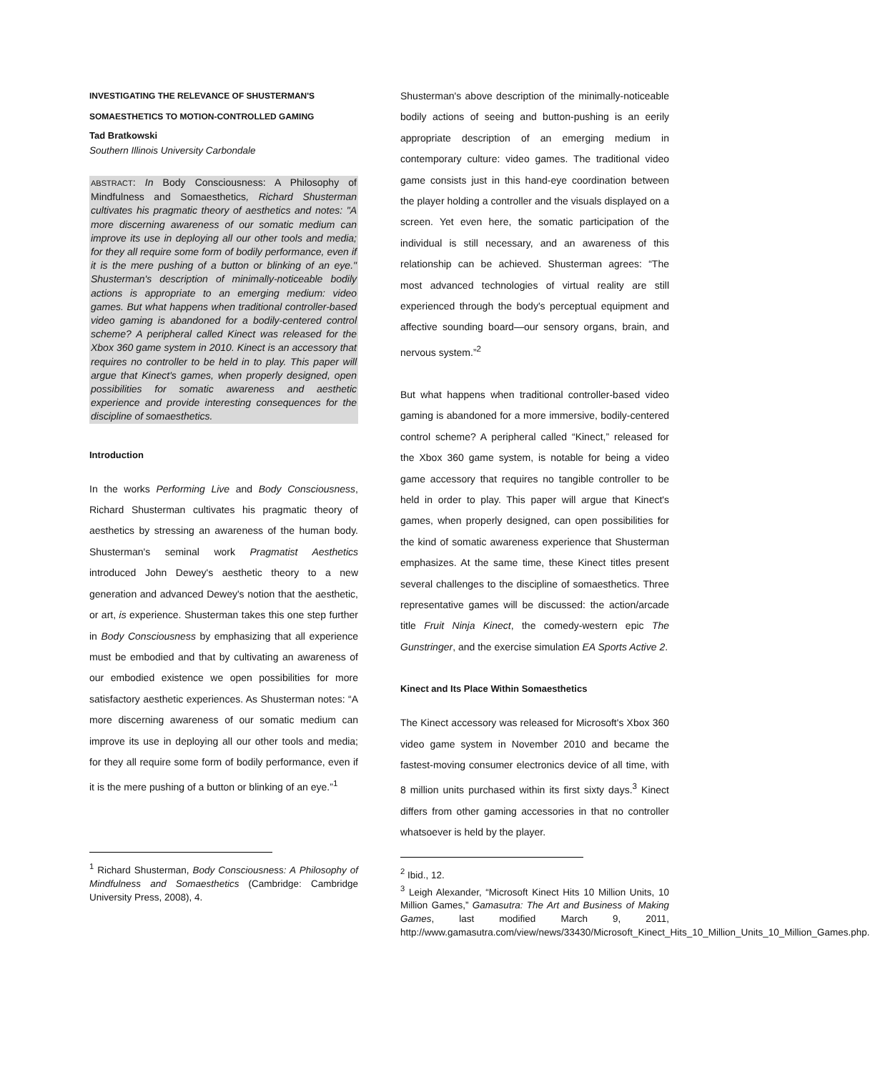INVESTIGATING THE RELEVANCE OF SHUSTERMAN'S
SOMAESTHETICS TO MOTION-CONTROLLED GAMING
Tad Bratkowski
Southern Illinois University Carbondale
ABSTRACT: In Body Consciousness: A Philosophy of Mindfulness and Somaesthetics, Richard Shusterman cultivates his pragmatic theory of aesthetics and notes: "A more discerning awareness of our somatic medium can improve its use in deploying all our other tools and media; for they all require some form of bodily performance, even if it is the mere pushing of a button or blinking of an eye." Shusterman's description of minimally-noticeable bodily actions is appropriate to an emerging medium: video games. But what happens when traditional controller-based video gaming is abandoned for a bodily-centered control scheme? A peripheral called Kinect was released for the Xbox 360 game system in 2010. Kinect is an accessory that requires no controller to be held in to play. This paper will argue that Kinect's games, when properly designed, open possibilities for somatic awareness and aesthetic experience and provide interesting consequences for the discipline of somaesthetics.
Introduction
In the works Performing Live and Body Consciousness, Richard Shusterman cultivates his pragmatic theory of aesthetics by stressing an awareness of the human body. Shusterman's seminal work Pragmatist Aesthetics introduced John Dewey's aesthetic theory to a new generation and advanced Dewey's notion that the aesthetic, or art, is experience. Shusterman takes this one step further in Body Consciousness by emphasizing that all experience must be embodied and that by cultivating an awareness of our embodied existence we open possibilities for more satisfactory aesthetic experiences. As Shusterman notes: “A more discerning awareness of our somatic medium can improve its use in deploying all our other tools and media; for they all require some form of bodily performance, even if it is the mere pushing of a button or blinking of an eye.”<sup>1</sup>
<sup>1</sup> Richard Shusterman, Body Consciousness: A Philosophy of Mindfulness and Somaesthetics (Cambridge: Cambridge University Press, 2008), 4.
Shusterman's above description of the minimally-noticeable bodily actions of seeing and button-pushing is an eerily appropriate description of an emerging medium in contemporary culture: video games. The traditional video game consists just in this hand-eye coordination between the player holding a controller and the visuals displayed on a screen. Yet even here, the somatic participation of the individual is still necessary, and an awareness of this relationship can be achieved. Shusterman agrees: “The most advanced technologies of virtual reality are still experienced through the body's perceptual equipment and affective sounding board—our sensory organs, brain, and nervous system.”<sup>2</sup>
But what happens when traditional controller-based video gaming is abandoned for a more immersive, bodily-centered control scheme? A peripheral called “Kinect,” released for the Xbox 360 game system, is notable for being a video game accessory that requires no tangible controller to be held in order to play. This paper will argue that Kinect's games, when properly designed, can open possibilities for the kind of somatic awareness experience that Shusterman emphasizes. At the same time, these Kinect titles present several challenges to the discipline of somaesthetics. Three representative games will be discussed: the action/arcade title Fruit Ninja Kinect, the comedy-western epic The Gunstringer, and the exercise simulation EA Sports Active 2.
Kinect and Its Place Within Somaesthetics
The Kinect accessory was released for Microsoft's Xbox 360 video game system in November 2010 and became the fastest-moving consumer electronics device of all time, with 8 million units purchased within its first sixty days.<sup>3</sup> Kinect differs from other gaming accessories in that no controller whatsoever is held by the player.
<sup>2</sup> Ibid., 12.
<sup>3</sup> Leigh Alexander, “Microsoft Kinect Hits 10 Million Units, 10 Million Games,” Gamasutra: The Art and Business of Making Games, last modified March 9, 2011, http://www.gamasutra.com/view/news/33430/Microsoft_Kinect_Hits_10_Million_Units_10_Million_Games.php.